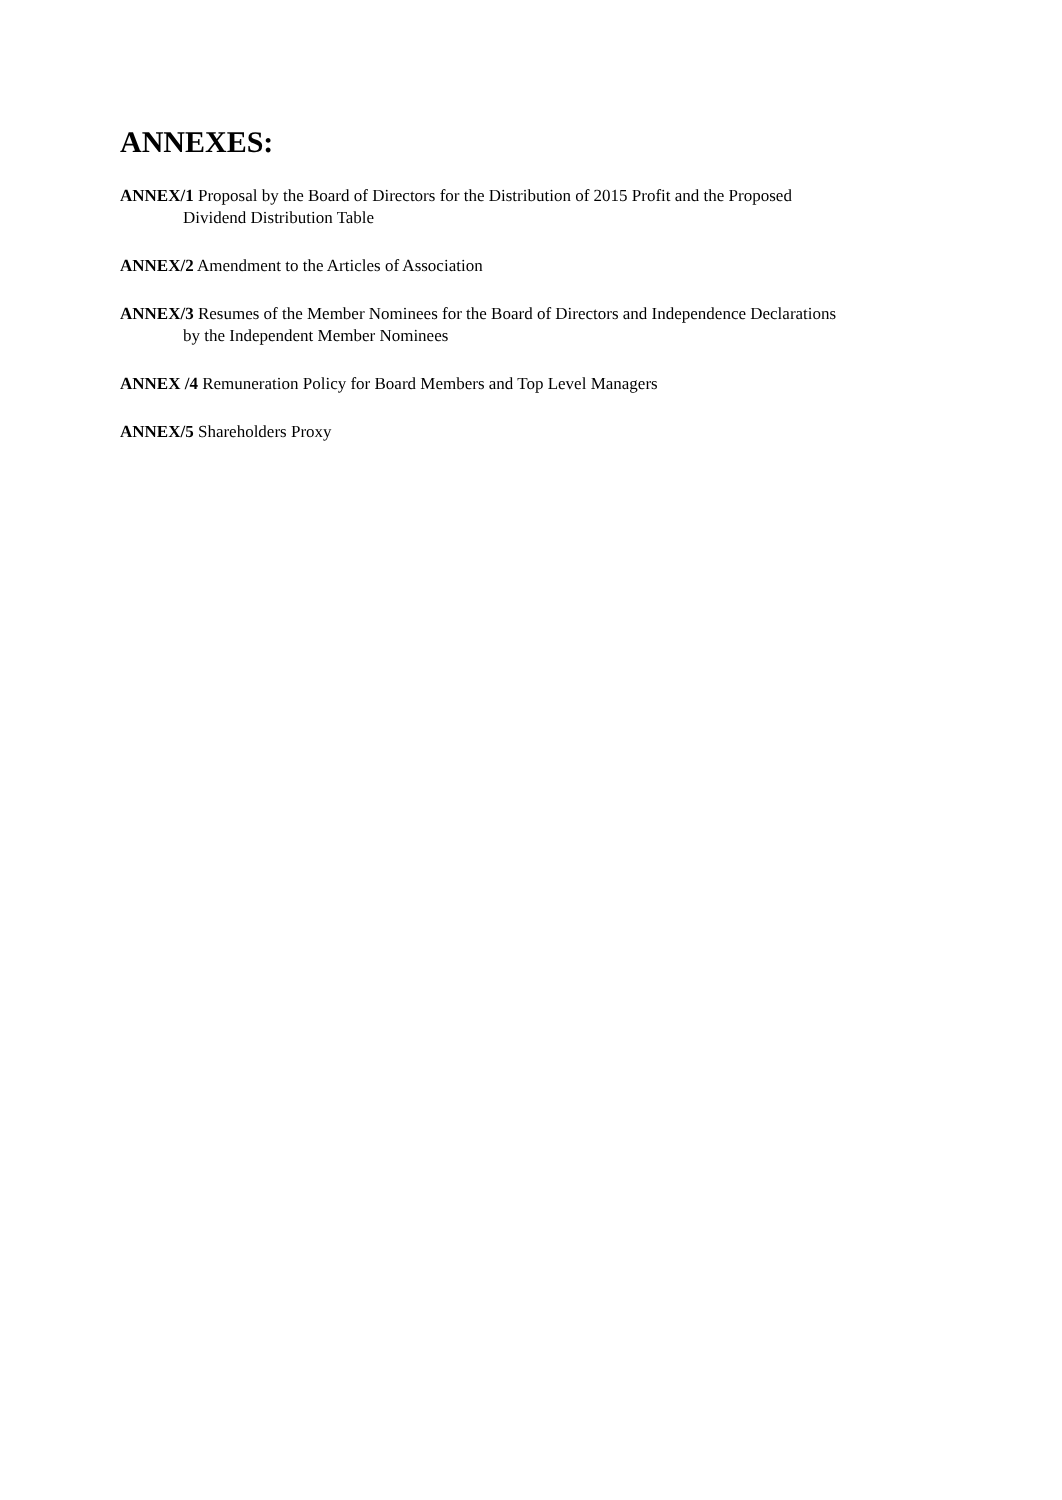ANNEXES:
ANNEX/1 Proposal by the Board of Directors for the Distribution of 2015 Profit and the Proposed
Dividend Distribution Table
ANNEX/2 Amendment to the Articles of Association
ANNEX/3 Resumes of the Member Nominees for the Board of Directors and Independence Declarations
by the Independent Member Nominees
ANNEX /4 Remuneration Policy for Board Members and Top Level Managers
ANNEX/5 Shareholders Proxy